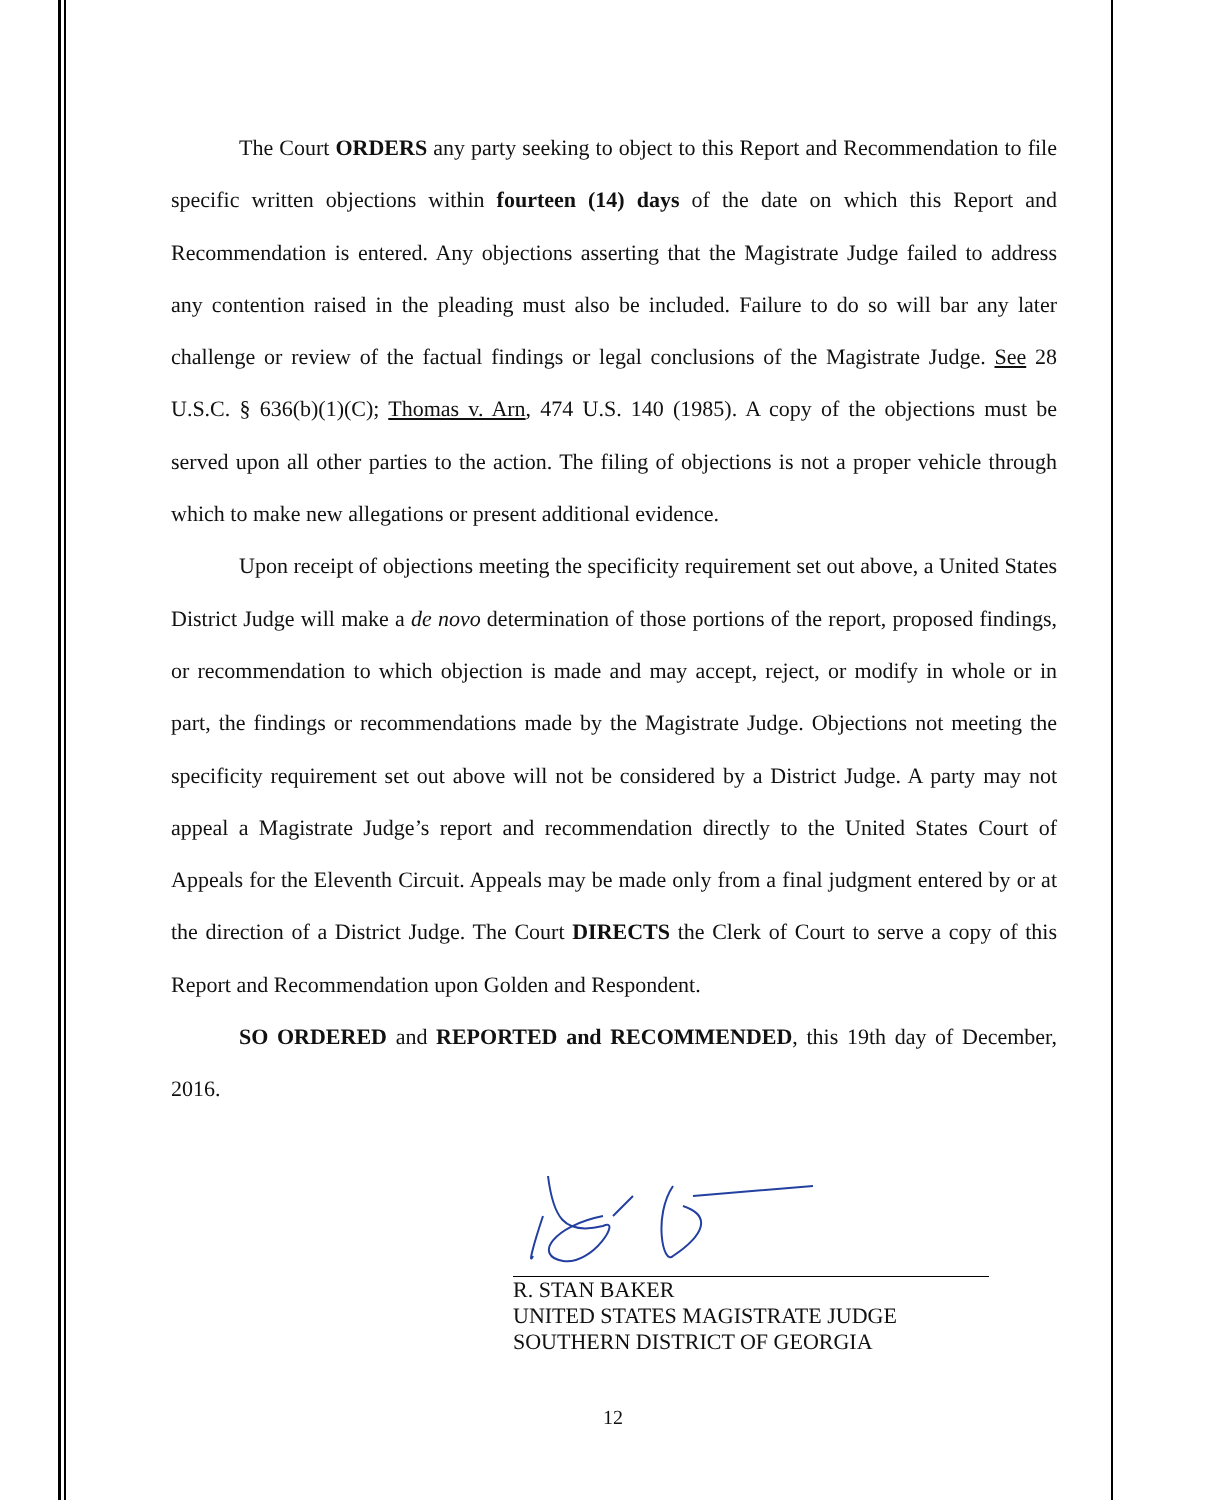The Court ORDERS any party seeking to object to this Report and Recommendation to file specific written objections within fourteen (14) days of the date on which this Report and Recommendation is entered. Any objections asserting that the Magistrate Judge failed to address any contention raised in the pleading must also be included. Failure to do so will bar any later challenge or review of the factual findings or legal conclusions of the Magistrate Judge. See 28 U.S.C. § 636(b)(1)(C); Thomas v. Arn, 474 U.S. 140 (1985). A copy of the objections must be served upon all other parties to the action. The filing of objections is not a proper vehicle through which to make new allegations or present additional evidence.
Upon receipt of objections meeting the specificity requirement set out above, a United States District Judge will make a de novo determination of those portions of the report, proposed findings, or recommendation to which objection is made and may accept, reject, or modify in whole or in part, the findings or recommendations made by the Magistrate Judge. Objections not meeting the specificity requirement set out above will not be considered by a District Judge. A party may not appeal a Magistrate Judge’s report and recommendation directly to the United States Court of Appeals for the Eleventh Circuit. Appeals may be made only from a final judgment entered by or at the direction of a District Judge. The Court DIRECTS the Clerk of Court to serve a copy of this Report and Recommendation upon Golden and Respondent.
SO ORDERED and REPORTED and RECOMMENDED, this 19th day of December, 2016.
R. STAN BAKER
UNITED STATES MAGISTRATE JUDGE
SOUTHERN DISTRICT OF GEORGIA
12